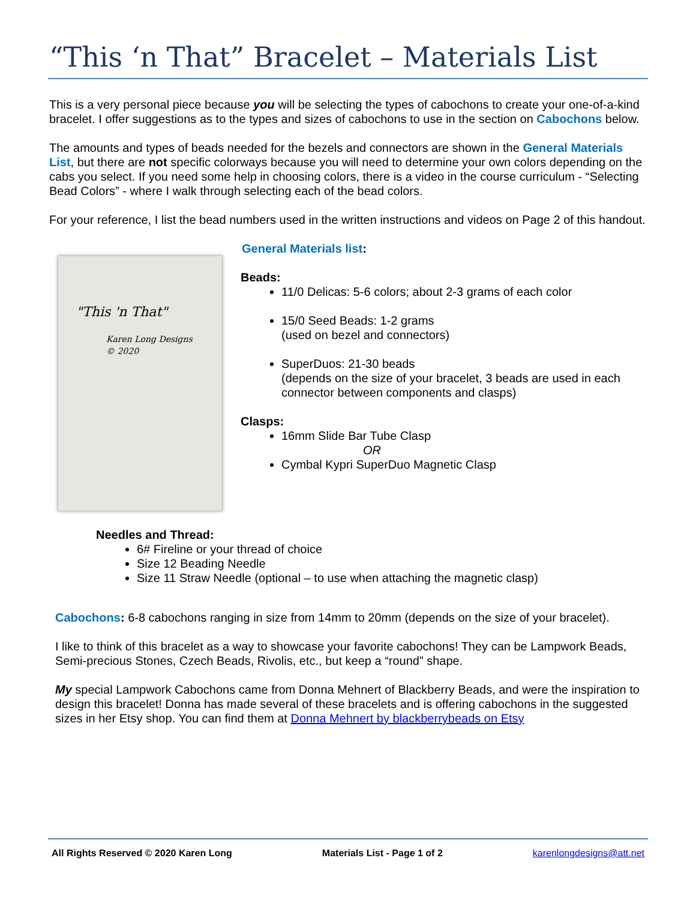“This ‘n That” Bracelet – Materials List
This is a very personal piece because you will be selecting the types of cabochons to create your one-of-a-kind bracelet. I offer suggestions as to the types and sizes of cabochons to use in the section on Cabochons below.
The amounts and types of beads needed for the bezels and connectors are shown in the General Materials List, but there are not specific colorways because you will need to determine your own colors depending on the cabs you select. If you need some help in choosing colors, there is a video in the course curriculum - “Selecting Bead Colors” - where I walk through selecting each of the bead colors.
For your reference, I list the bead numbers used in the written instructions and videos on Page 2 of this handout.
"This 'n That"
Karen Long Designs
© 2020
General Materials list:
Beads:
11/0 Delicas: 5-6 colors; about 2-3 grams of each color
15/0 Seed Beads: 1-2 grams
(used on bezel and connectors)
SuperDuos: 21-30 beads
(depends on the size of your bracelet, 3 beads are used in each connector between components and clasps)
Clasps:
16mm Slide Bar Tube Clasp
OR
Cymbal Kypri SuperDuo Magnetic Clasp
Needles and Thread:
6# Fireline or your thread of choice
Size 12 Beading Needle
Size 11 Straw Needle (optional – to use when attaching the magnetic clasp)
Cabochons: 6-8 cabochons ranging in size from 14mm to 20mm (depends on the size of your bracelet).
I like to think of this bracelet as a way to showcase your favorite cabochons! They can be Lampwork Beads, Semi-precious Stones, Czech Beads, Rivolis, etc., but keep a “round” shape.
My special Lampwork Cabochons came from Donna Mehnert of Blackberry Beads, and were the inspiration to design this bracelet! Donna has made several of these bracelets and is offering cabochons in the suggested sizes in her Etsy shop. You can find them at Donna Mehnert by blackberrybeads on Etsy
All Rights Reserved © 2020 Karen Long Materials List - Page 1 of 2 karenlongdesigns@att.net